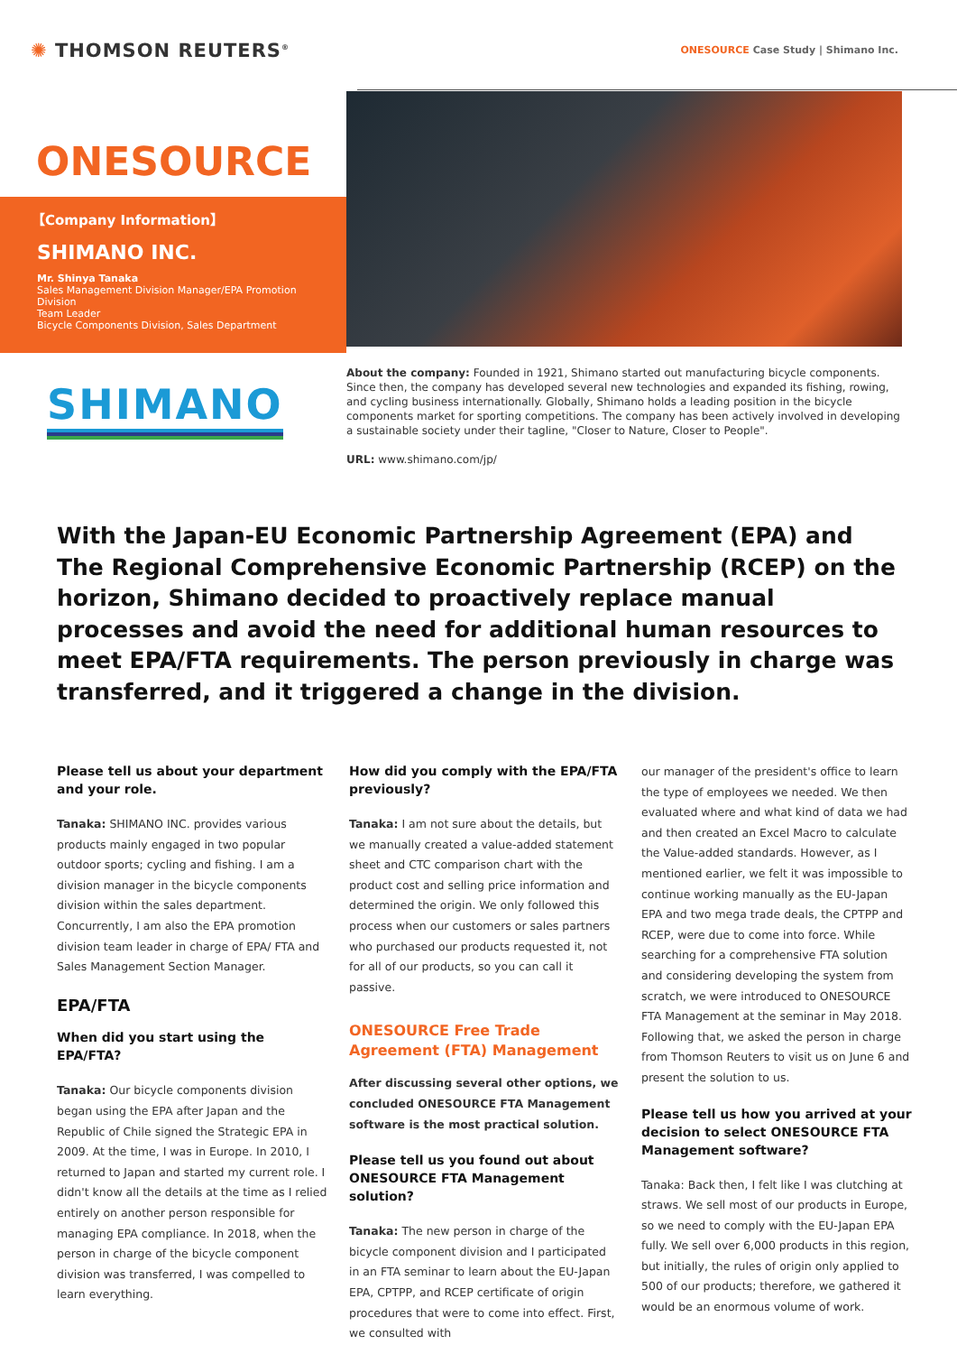✺ THOMSON REUTERS<sup>®</sup>
ONESOURCE Case Study | Shimano Inc.
ONESOURCE
【Company Information】
SHIMANO INC.
Mr. Shinya Tanaka
Sales Management Division Manager/EPA Promotion Division
Team Leader
Bicycle Components Division, Sales Department
SHIMANO
About the company: Founded in 1921, Shimano started out manufacturing bicycle components. Since then, the company has developed several new technologies and expanded its fishing, rowing, and cycling business internationally. Globally, Shimano holds a leading position in the bicycle components market for sporting competitions. The company has been actively involved in developing a sustainable society under their tagline, "Closer to Nature, Closer to People".
URL: www.shimano.com/jp/
With the Japan-EU Economic Partnership Agreement (EPA) and The Regional Comprehensive Economic Partnership (RCEP) on the horizon, Shimano decided to proactively replace manual processes and avoid the need for additional human resources to meet EPA/FTA requirements. The person previously in charge was transferred, and it triggered a change in the division.
Please tell us about your department and your role.
Tanaka: SHIMANO INC. provides various products mainly engaged in two popular outdoor sports; cycling and fishing. I am a division manager in the bicycle components division within the sales department. Concurrently, I am also the EPA promotion division team leader in charge of EPA/ FTA and Sales Management Section Manager.
EPA/FTA
When did you start using the EPA/FTA?
Tanaka: Our bicycle components division began using the EPA after Japan and the Republic of Chile signed the Strategic EPA in 2009. At the time, I was in Europe. In 2010, I returned to Japan and started my current role. I didn't know all the details at the time as I relied entirely on another person responsible for managing EPA compliance. In 2018, when the person in charge of the bicycle component division was transferred, I was compelled to learn everything.
How did you comply with the EPA/FTA previously?
Tanaka: I am not sure about the details, but we manually created a value-added statement sheet and CTC comparison chart with the product cost and selling price information and determined the origin. We only followed this process when our customers or sales partners who purchased our products requested it, not for all of our products, so you can call it passive.
ONESOURCE Free Trade Agreement (FTA) Management
After discussing several other options, we concluded ONESOURCE FTA Management software is the most practical solution.
Please tell us you found out about ONESOURCE FTA Management solution?
Tanaka: The new person in charge of the bicycle component division and I participated in an FTA seminar to learn about the EU-Japan EPA, CPTPP, and RCEP certificate of origin procedures that were to come into effect. First, we consulted with
our manager of the president's office to learn the type of employees we needed. We then evaluated where and what kind of data we had and then created an Excel Macro to calculate the Value-added standards. However, as I mentioned earlier, we felt it was impossible to continue working manually as the EU-Japan EPA and two mega trade deals, the CPTPP and RCEP, were due to come into force. While searching for a comprehensive FTA solution and considering developing the system from scratch, we were introduced to ONESOURCE FTA Management at the seminar in May 2018. Following that, we asked the person in charge from Thomson Reuters to visit us on June 6 and present the solution to us.
Please tell us how you arrived at your decision to select ONESOURCE FTA Management software?
Tanaka: Back then, I felt like I was clutching at straws. We sell most of our products in Europe, so we need to comply with the EU-Japan EPA fully. We sell over 6,000 products in this region, but initially, the rules of origin only applied to 500 of our products; therefore, we gathered it would be an enormous volume of work.